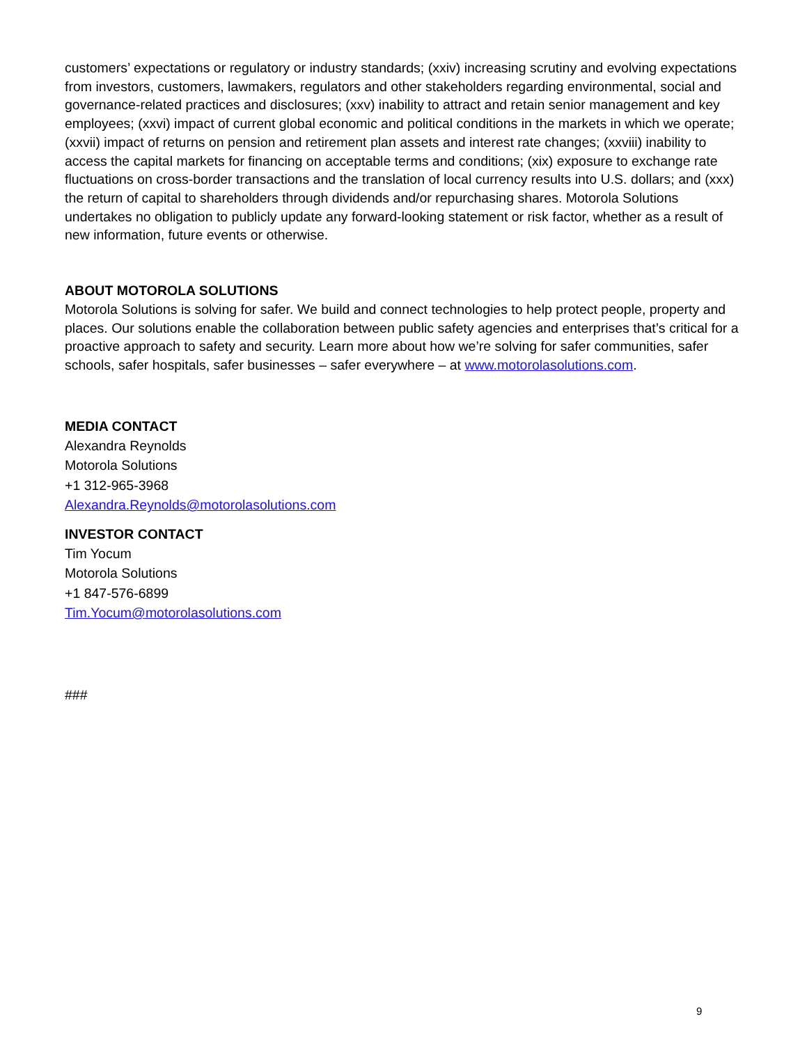customers’ expectations or regulatory or industry standards; (xxiv) increasing scrutiny and evolving expectations from investors, customers, lawmakers, regulators and other stakeholders regarding environmental, social and governance-related practices and disclosures; (xxv) inability to attract and retain senior management and key employees; (xxvi) impact of current global economic and political conditions in the markets in which we operate; (xxvii) impact of returns on pension and retirement plan assets and interest rate changes; (xxviii) inability to access the capital markets for financing on acceptable terms and conditions; (xix) exposure to exchange rate fluctuations on cross-border transactions and the translation of local currency results into U.S. dollars; and (xxx) the return of capital to shareholders through dividends and/or repurchasing shares. Motorola Solutions undertakes no obligation to publicly update any forward-looking statement or risk factor, whether as a result of new information, future events or otherwise.
ABOUT MOTOROLA SOLUTIONS
Motorola Solutions is solving for safer. We build and connect technologies to help protect people, property and places. Our solutions enable the collaboration between public safety agencies and enterprises that’s critical for a proactive approach to safety and security. Learn more about how we’re solving for safer communities, safer schools, safer hospitals, safer businesses – safer everywhere – at www.motorolasolutions.com.
MEDIA CONTACT
Alexandra Reynolds
Motorola Solutions
+1 312-965-3968
Alexandra.Reynolds@motorolasolutions.com
INVESTOR CONTACT
Tim Yocum
Motorola Solutions
+1 847-576-6899
Tim.Yocum@motorolasolutions.com
###
9